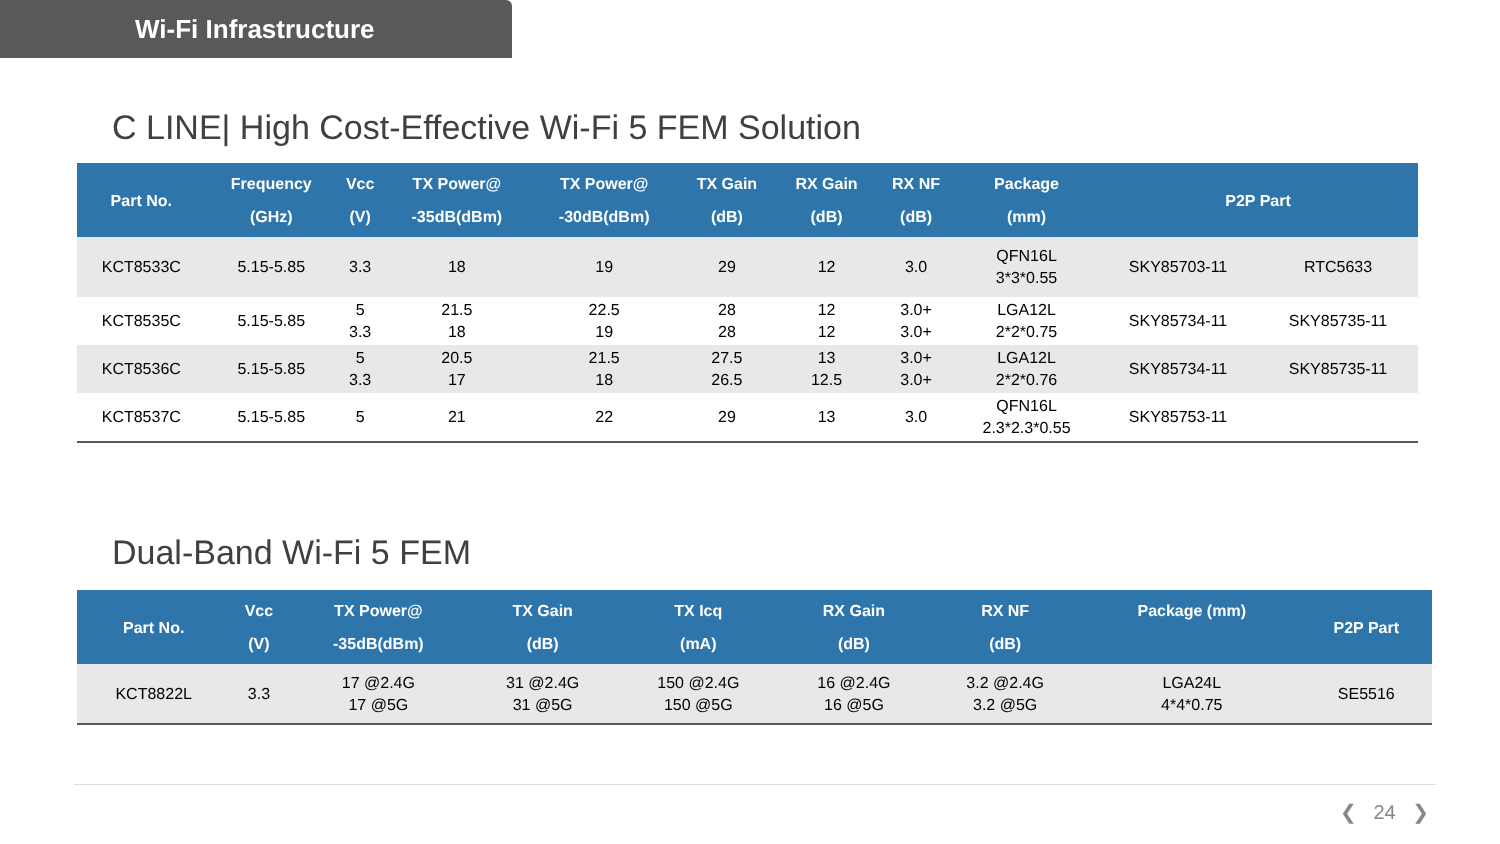Wi-Fi Infrastructure
C LINE| High Cost-Effective Wi-Fi 5 FEM Solution
| Part No. | Frequency (GHz) | Vcc (V) | TX Power@ -35dB(dBm) | TX Power@ -30dB(dBm) | TX Gain (dB) | RX Gain (dB) | RX NF (dB) | Package (mm) | P2P Part | |
| --- | --- | --- | --- | --- | --- | --- | --- | --- | --- | --- |
| KCT8533C | 5.15-5.85 | 3.3 | 18 | 19 | 29 | 12 | 3.0 | QFN16L 3*3*0.55 | SKY85703-11 | RTC5633 |
| KCT8535C | 5.15-5.85 | 5 3.3 | 21.5 18 | 22.5 19 | 28 28 | 12 12 | 3.0+ 3.0+ | LGA12L 2*2*0.75 | SKY85734-11 | SKY85735-11 |
| KCT8536C | 5.15-5.85 | 5 3.3 | 20.5 17 | 21.5 18 | 27.5 26.5 | 13 12.5 | 3.0+ 3.0+ | LGA12L 2*2*0.76 | SKY85734-11 | SKY85735-11 |
| KCT8537C | 5.15-5.85 | 5 | 21 | 22 | 29 | 13 | 3.0 | QFN16L 2.3*2.3*0.55 | SKY85753-11 | |
Dual-Band Wi-Fi 5 FEM
| Part No. | Vcc (V) | TX Power@ -35dB(dBm) | TX Gain (dB) | TX Icq (mA) | RX Gain (dB) | RX NF (dB) | Package (mm) | P2P Part |
| --- | --- | --- | --- | --- | --- | --- | --- | --- |
| KCT8822L | 3.3 | 17 @2.4G 17 @5G | 31 @2.4G 31 @5G | 150 @2.4G 150 @5G | 16 @2.4G 16 @5G | 3.2 @2.4G 3.2 @5G | LGA24L 4*4*0.75 | SE5516 |
❮ 24 ❯